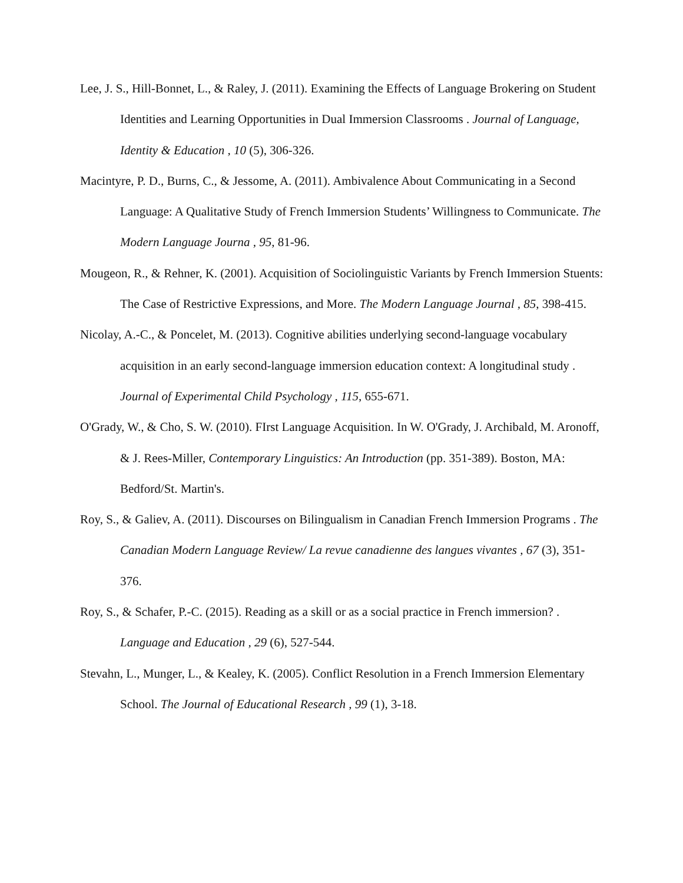Lee, J. S., Hill-Bonnet, L., & Raley, J. (2011). Examining the Effects of Language Brokering on Student Identities and Learning Opportunities in Dual Immersion Classrooms . Journal of Language, Identity & Education , 10 (5), 306-326.
Macintyre, P. D., Burns, C., & Jessome, A. (2011). Ambivalence About Communicating in a Second Language: A Qualitative Study of French Immersion Students’ Willingness to Communicate. The Modern Language Journa , 95, 81-96.
Mougeon, R., & Rehner, K. (2001). Acquisition of Sociolinguistic Variants by French Immersion Stuents: The Case of Restrictive Expressions, and More. The Modern Language Journal , 85, 398-415.
Nicolay, A.-C., & Poncelet, M. (2013). Cognitive abilities underlying second-language vocabulary acquisition in an early second-language immersion education context: A longitudinal study . Journal of Experimental Child Psychology , 115, 655-671.
O'Grady, W., & Cho, S. W. (2010). FIrst Language Acquisition. In W. O'Grady, J. Archibald, M. Aronoff, & J. Rees-Miller, Contemporary Linguistics: An Introduction (pp. 351-389). Boston, MA: Bedford/St. Martin's.
Roy, S., & Galiev, A. (2011). Discourses on Bilingualism in Canadian French Immersion Programs . The Canadian Modern Language Review/ La revue canadienne des langues vivantes , 67 (3), 351-376.
Roy, S., & Schafer, P.-C. (2015). Reading as a skill or as a social practice in French immersion? . Language and Education , 29 (6), 527-544.
Stevahn, L., Munger, L., & Kealey, K. (2005). Conflict Resolution in a French Immersion Elementary School. The Journal of Educational Research , 99 (1), 3-18.